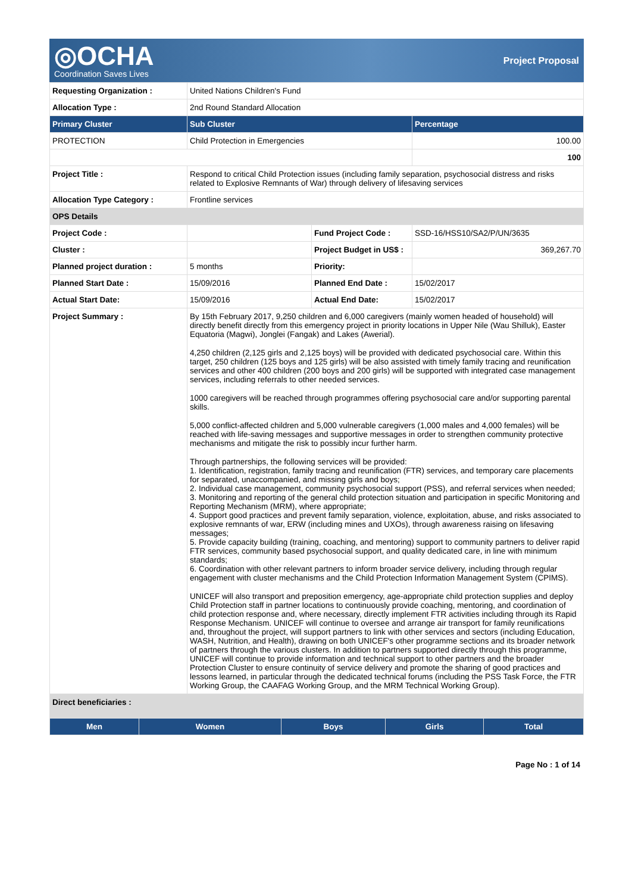◎OCHA
Coordination Saves Lives
Project Proposal
| Requesting Organization : | United Nations Children's Fund | | |
| Allocation Type : | 2nd Round Standard Allocation | | |
| Primary Cluster | Sub Cluster | | Percentage |
| PROTECTION | Child Protection in Emergencies | | 100.00 |
| | | | 100 |
| Project Title : | Respond to critical Child Protection issues (including family separation, psychosocial distress and risks related to Explosive Remnants of War) through delivery of lifesaving services | | |
| Allocation Type Category : | Frontline services | | |
| OPS Details | | | |
| Project Code : | | Fund Project Code : | SSD-16/HSS10/SA2/P/UN/3635 |
| Cluster : | | Project Budget in US$ : | 369,267.70 |
| Planned project duration : | 5 months | Priority: | |
| Planned Start Date : | 15/09/2016 | Planned End Date : | 15/02/2017 |
| Actual Start Date: | 15/09/2016 | Actual End Date: | 15/02/2017 |
| Project Summary : | By 15th February 2017, 9,250 children and 6,000 caregivers (mainly women headed of household) will directly benefit directly from this emergency project in priority locations in Upper Nile (Wau Shilluk), Easter Equatoria (Magwi), Jonglei (Fangak) and Lakes (Awerial). 4,250 children (2,125 girls and 2,125 boys) will be provided with dedicated psychosocial care. Within this target, 250 children (125 boys and 125 girls) will be also assisted with timely family tracing and reunification services and other 400 children (200 boys and 200 girls) will be supported with integrated case management services, including referrals to other needed services. 1000 caregivers will be reached through programmes offering psychosocial care and/or supporting parental skills. 5,000 conflict-affected children and 5,000 vulnerable caregivers (1,000 males and 4,000 females) will be reached with life-saving messages and supportive messages in order to strengthen community protective mechanisms and mitigate the risk to possibly incur further harm. Through partnerships, the following services will be provided: 1. Identification, registration, family tracing and reunification (FTR) services, and temporary care placements for separated, unaccompanied, and missing girls and boys; 2. Individual case management, community psychosocial support (PSS), and referral services when needed; 3. Monitoring and reporting of the general child protection situation and participation in specific Monitoring and Reporting Mechanism (MRM), where appropriate; 4. Support good practices and prevent family separation, violence, exploitation, abuse, and risks associated to explosive remnants of war, ERW (including mines and UXOs), through awareness raising on lifesaving messages; 5. Provide capacity building (training, coaching, and mentoring) support to community partners to deliver rapid FTR services, community based psychosocial support, and quality dedicated care, in line with minimum standards; 6. Coordination with other relevant partners to inform broader service delivery, including through regular engagement with cluster mechanisms and the Child Protection Information Management System (CPIMS). UNICEF will also transport and preposition emergency, age-appropriate child protection supplies and deploy Child Protection staff in partner locations to continuously provide coaching, mentoring, and coordination of child protection response and, where necessary, directly implement FTR activities including through its Rapid Response Mechanism. UNICEF will continue to oversee and arrange air transport for family reunifications and, throughout the project, will support partners to link with other services and sectors (including Education, WASH, Nutrition, and Health), drawing on both UNICEF's other programme sections and its broader network of partners through the various clusters. In addition to partners supported directly through this programme, UNICEF will continue to provide information and technical support to other partners and the broader Protection Cluster to ensure continuity of service delivery and promote the sharing of good practices and lessons learned, in particular through the dedicated technical forums (including the PSS Task Force, the FTR Working Group, the CAAFAG Working Group, and the MRM Technical Working Group). | | |
| Direct beneficiaries : | | | |
| Men | Women | Boys | Girls | Total |
| --- | --- | --- | --- | --- |
Page No : 1 of 14